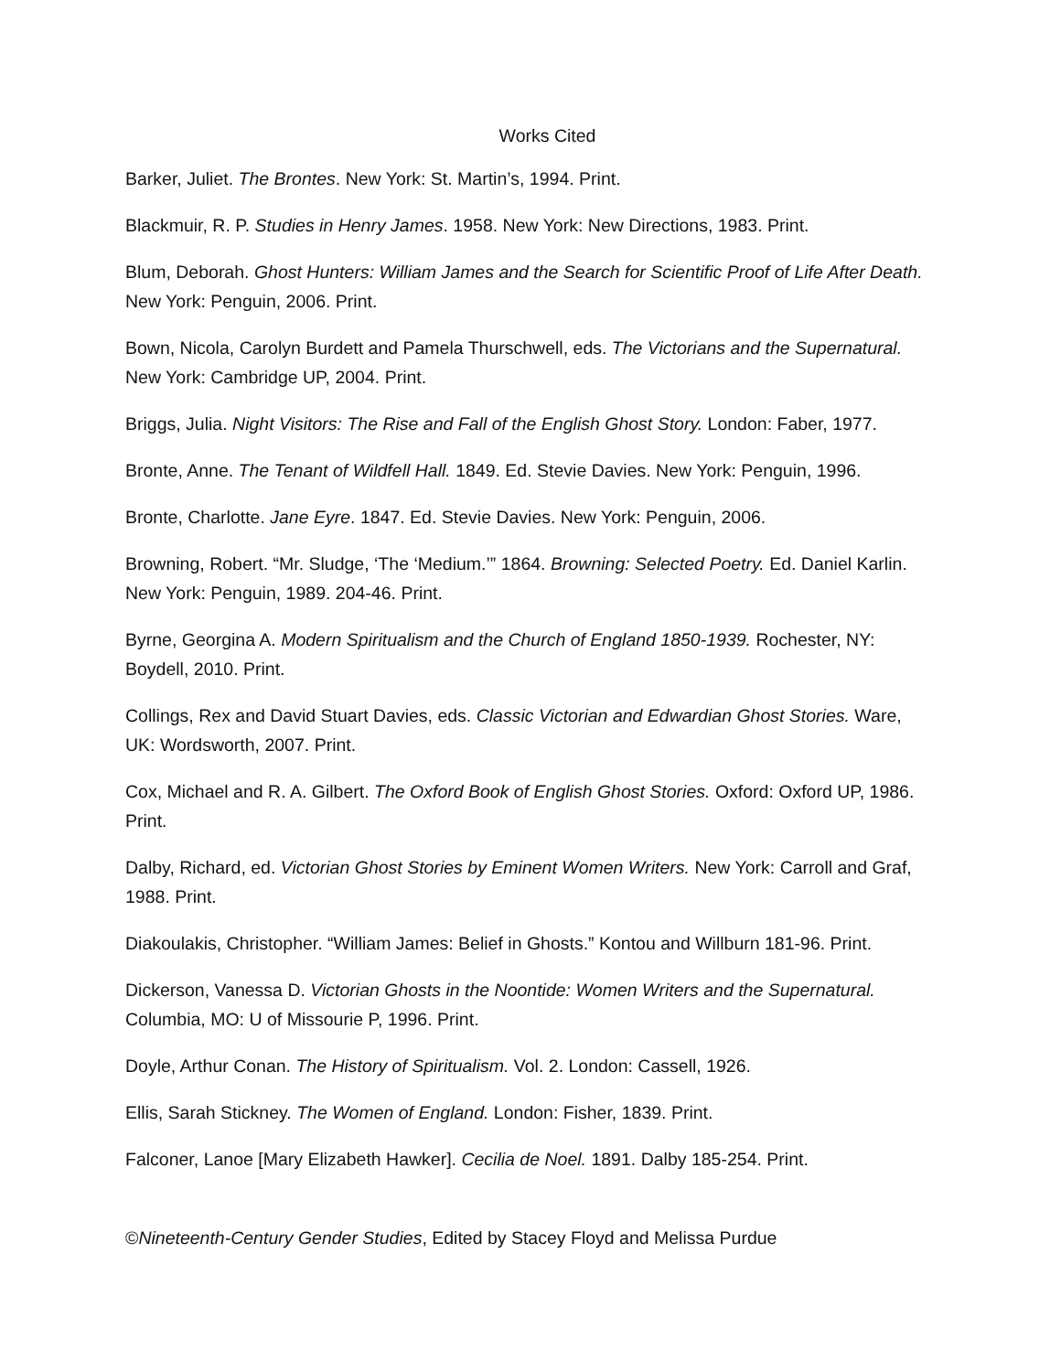Works Cited
Barker, Juliet. The Brontes. New York: St. Martin’s, 1994. Print.
Blackmuir, R. P. Studies in Henry James. 1958. New York: New Directions, 1983. Print.
Blum, Deborah. Ghost Hunters: William James and the Search for Scientific Proof of Life After Death. New York: Penguin, 2006. Print.
Bown, Nicola, Carolyn Burdett and Pamela Thurschwell, eds. The Victorians and the Supernatural. New York: Cambridge UP, 2004. Print.
Briggs, Julia. Night Visitors: The Rise and Fall of the English Ghost Story. London: Faber, 1977.
Bronte, Anne. The Tenant of Wildfell Hall. 1849. Ed. Stevie Davies. New York: Penguin, 1996.
Bronte, Charlotte. Jane Eyre. 1847. Ed. Stevie Davies. New York: Penguin, 2006.
Browning, Robert. “Mr. Sludge, ‘The ‘Medium.’” 1864. Browning: Selected Poetry. Ed. Daniel Karlin. New York: Penguin, 1989. 204-46. Print.
Byrne, Georgina A. Modern Spiritualism and the Church of England 1850-1939. Rochester, NY: Boydell, 2010. Print.
Collings, Rex and David Stuart Davies, eds. Classic Victorian and Edwardian Ghost Stories. Ware, UK: Wordsworth, 2007. Print.
Cox, Michael and R. A. Gilbert. The Oxford Book of English Ghost Stories. Oxford: Oxford UP, 1986. Print.
Dalby, Richard, ed. Victorian Ghost Stories by Eminent Women Writers. New York: Carroll and Graf, 1988. Print.
Diakoulakis, Christopher. “William James: Belief in Ghosts.” Kontou and Willburn 181-96. Print.
Dickerson, Vanessa D. Victorian Ghosts in the Noontide: Women Writers and the Supernatural. Columbia, MO: U of Missourie P, 1996. Print.
Doyle, Arthur Conan. The History of Spiritualism. Vol. 2. London: Cassell, 1926.
Ellis, Sarah Stickney. The Women of England. London: Fisher, 1839. Print.
Falconer, Lanoe [Mary Elizabeth Hawker]. Cecilia de Noel. 1891. Dalby 185-254. Print.
©Nineteenth-Century Gender Studies, Edited by Stacey Floyd and Melissa Purdue